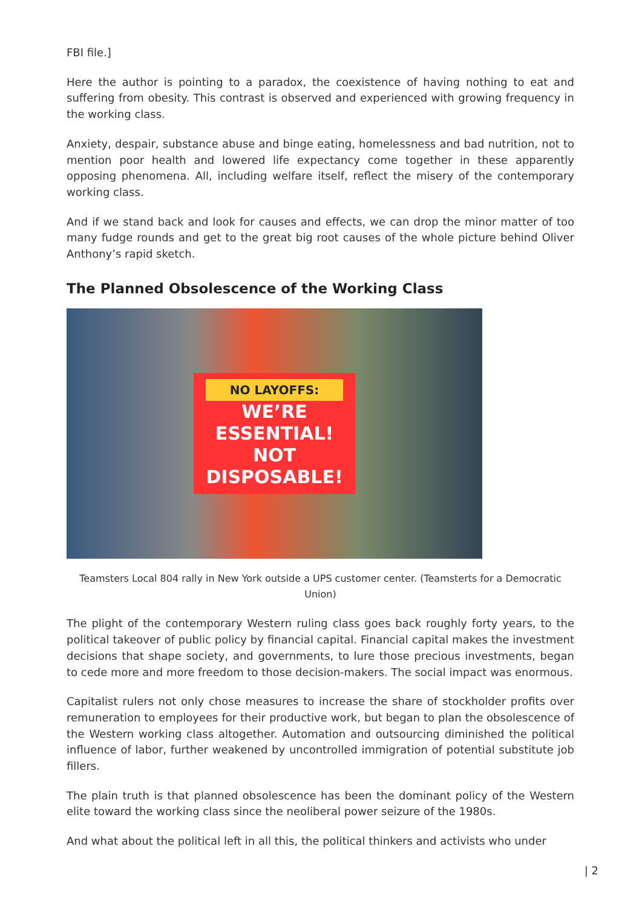FBI file.]
Here the author is pointing to a paradox, the coexistence of having nothing to eat and suffering from obesity. This contrast is observed and experienced with growing frequency in the working class.
Anxiety, despair, substance abuse and binge eating, homelessness and bad nutrition, not to mention poor health and lowered life expectancy come together in these apparently opposing phenomena. All, including welfare itself, reflect the misery of the contemporary working class.
And if we stand back and look for causes and effects, we can drop the minor matter of too many fudge rounds and get to the great big root causes of the whole picture behind Oliver Anthony’s rapid sketch.
The Planned Obsolescence of the Working Class
NO LAYOFFS:
WE’RE
ESSENTIAL!
NOT
DISPOSABLE!
Teamsters Local 804 rally in New York outside a UPS customer center. (Teamsterts for a Democratic Union)
The plight of the contemporary Western ruling class goes back roughly forty years, to the political takeover of public policy by financial capital. Financial capital makes the investment decisions that shape society, and governments, to lure those precious investments, began to cede more and more freedom to those decision-makers. The social impact was enormous.
Capitalist rulers not only chose measures to increase the share of stockholder profits over remuneration to employees for their productive work, but began to plan the obsolescence of the Western working class altogether. Automation and outsourcing diminished the political influence of labor, further weakened by uncontrolled immigration of potential substitute job fillers.
The plain truth is that planned obsolescence has been the dominant policy of the Western elite toward the working class since the neoliberal power seizure of the 1980s.
And what about the political left in all this, the political thinkers and activists who under
| 2